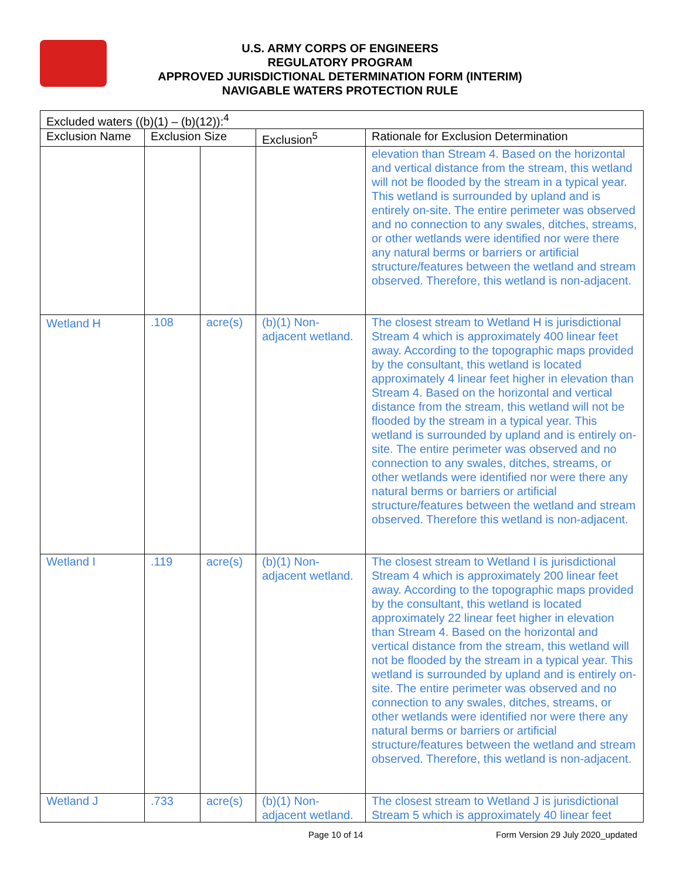U.S. ARMY CORPS OF ENGINEERS
REGULATORY PROGRAM
APPROVED JURISDICTIONAL DETERMINATION FORM (INTERIM)
NAVIGABLE WATERS PROTECTION RULE
| Excluded waters ((b)(1) – (b)(12)):<sup>4</sup> | | | | |
| --- | --- | --- | --- | --- |
| Exclusion Name | Exclusion Size | | Exclusion<sup>5</sup> | Rationale for Exclusion Determination |
| | | | | elevation than Stream 4. Based on the horizontal and vertical distance from the stream, this wetland will not be flooded by the stream in a typical year. This wetland is surrounded by upland and is entirely on-site. The entire perimeter was observed and no connection to any swales, ditches, streams, or other wetlands were identified nor were there any natural berms or barriers or artificial structure/features between the wetland and stream observed. Therefore, this wetland is non-adjacent. |
| Wetland H | .108 | acre(s) | (b)(1) Non-adjacent wetland. | The closest stream to Wetland H is jurisdictional Stream 4 which is approximately 400 linear feet away. According to the topographic maps provided by the consultant, this wetland is located approximately 4 linear feet higher in elevation than Stream 4. Based on the horizontal and vertical distance from the stream, this wetland will not be flooded by the stream in a typical year. This wetland is surrounded by upland and is entirely on-site. The entire perimeter was observed and no connection to any swales, ditches, streams, or other wetlands were identified nor were there any natural berms or barriers or artificial structure/features between the wetland and stream observed. Therefore this wetland is non-adjacent. |
| Wetland I | .119 | acre(s) | (b)(1) Non-adjacent wetland. | The closest stream to Wetland I is jurisdictional Stream 4 which is approximately 200 linear feet away. According to the topographic maps provided by the consultant, this wetland is located approximately 22 linear feet higher in elevation than Stream 4. Based on the horizontal and vertical distance from the stream, this wetland will not be flooded by the stream in a typical year. This wetland is surrounded by upland and is entirely on-site. The entire perimeter was observed and no connection to any swales, ditches, streams, or other wetlands were identified nor were there any natural berms or barriers or artificial structure/features between the wetland and stream observed. Therefore, this wetland is non-adjacent. |
| Wetland J | .733 | acre(s) | (b)(1) Non-adjacent wetland. | The closest stream to Wetland J is jurisdictional Stream 5 which is approximately 40 linear feet |
Page 10 of 14
Form Version 29 July 2020_updated